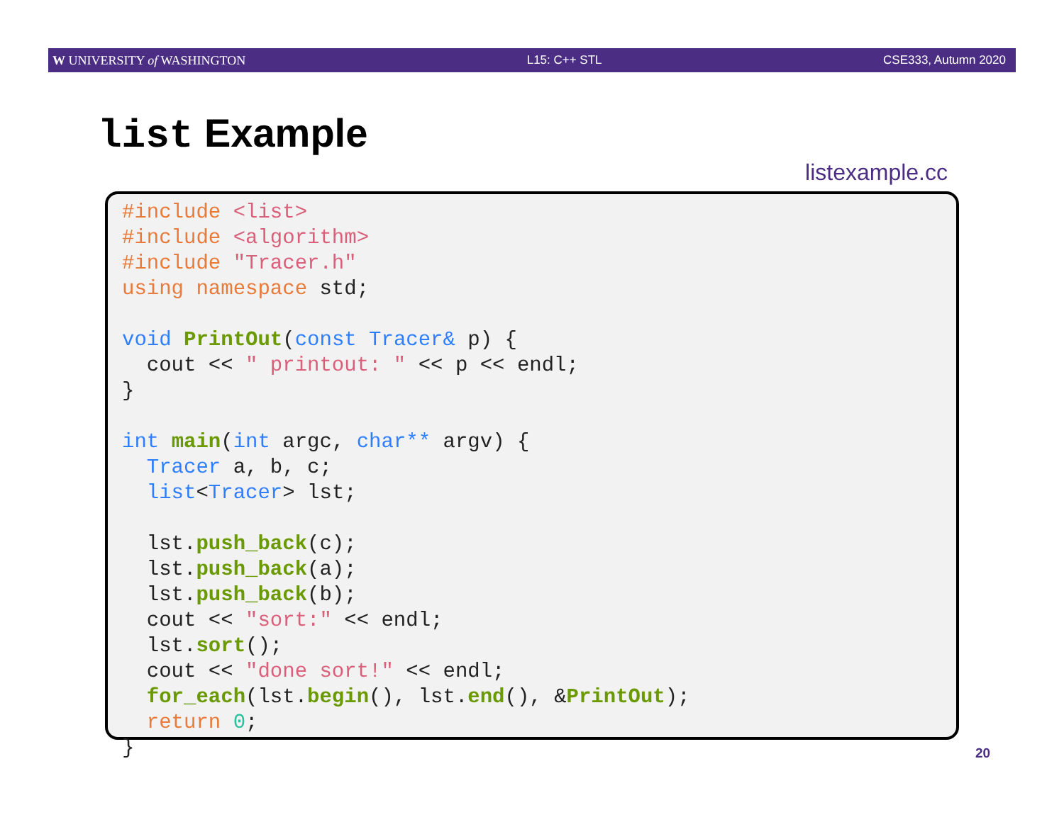W UNIVERSITY of WASHINGTON L15: C++ STL CSE333, Autumn 2020
list Example
listexample.cc
#include <list>
#include <algorithm>
#include "Tracer.h"
using namespace std;

void PrintOut(const Tracer& p) {
  cout << " printout: " << p << endl;
}

int main(int argc, char** argv) {
  Tracer a, b, c;
  list<Tracer> lst;

  lst.push_back(c);
  lst.push_back(a);
  lst.push_back(b);
  cout << "sort:" << endl;
  lst.sort();
  cout << "done sort!" << endl;
  for_each(lst.begin(), lst.end(), &PrintOut);
  return 0;
}
20